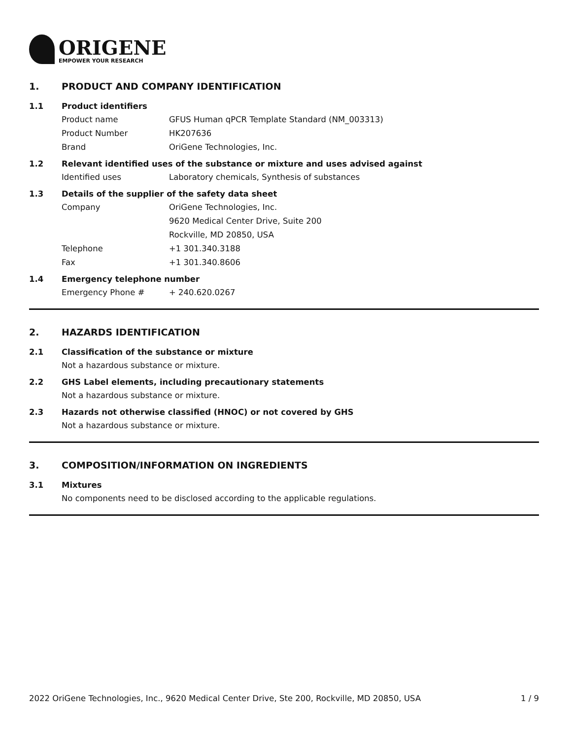ORIGENE
EMPOWER YOUR RESEARCH
1. PRODUCT AND COMPANY IDENTIFICATION
1.1 Product identifiers
Product name GFUS Human qPCR Template Standard (NM_003313)
Product Number HK207636
Brand OriGene Technologies, Inc.
1.2 Relevant identified uses of the substance or mixture and uses advised against
Identified uses Laboratory chemicals, Synthesis of substances
1.3 Details of the supplier of the safety data sheet
Company OriGene Technologies, Inc.
9620 Medical Center Drive, Suite 200
Rockville, MD 20850, USA
Telephone +1 301.340.3188
Fax +1 301.340.8606
1.4 Emergency telephone number
Emergency Phone # + 240.620.0267
2. HAZARDS IDENTIFICATION
2.1 Classification of the substance or mixture
Not a hazardous substance or mixture.
2.2 GHS Label elements, including precautionary statements
Not a hazardous substance or mixture.
2.3 Hazards not otherwise classified (HNOC) or not covered by GHS
Not a hazardous substance or mixture.
3. COMPOSITION/INFORMATION ON INGREDIENTS
3.1 Mixtures
No components need to be disclosed according to the applicable regulations.
2022 OriGene Technologies, Inc., 9620 Medical Center Drive, Ste 200, Rockville, MD 20850, USA 1 / 9